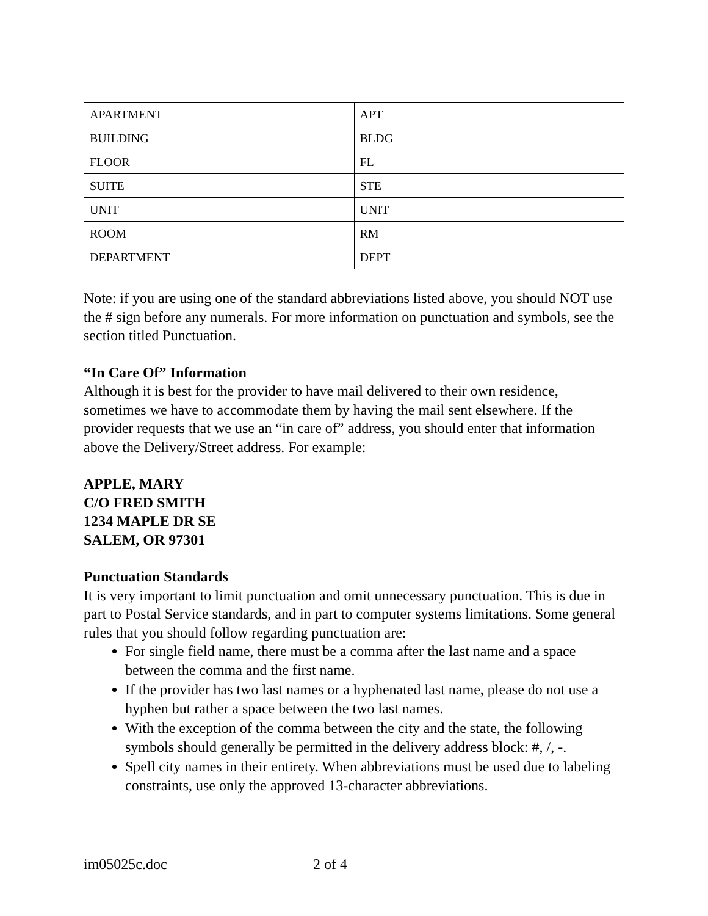| APARTMENT | APT |
| BUILDING | BLDG |
| FLOOR | FL |
| SUITE | STE |
| UNIT | UNIT |
| ROOM | RM |
| DEPARTMENT | DEPT |
Note: if you are using one of the standard abbreviations listed above, you should NOT use the # sign before any numerals. For more information on punctuation and symbols, see the section titled Punctuation.
“In Care Of” Information
Although it is best for the provider to have mail delivered to their own residence, sometimes we have to accommodate them by having the mail sent elsewhere. If the provider requests that we use an “in care of” address, you should enter that information above the Delivery/Street address. For example:
APPLE, MARY
C/O FRED SMITH
1234 MAPLE DR SE
SALEM, OR 97301
Punctuation Standards
It is very important to limit punctuation and omit unnecessary punctuation. This is due in part to Postal Service standards, and in part to computer systems limitations. Some general rules that you should follow regarding punctuation are:
For single field name, there must be a comma after the last name and a space between the comma and the first name.
If the provider has two last names or a hyphenated last name, please do not use a hyphen but rather a space between the two last names.
With the exception of the comma between the city and the state, the following symbols should generally be permitted in the delivery address block: #, /, -.
Spell city names in their entirety. When abbreviations must be used due to labeling constraints, use only the approved 13-character abbreviations.
im05025c.doc 2 of 4